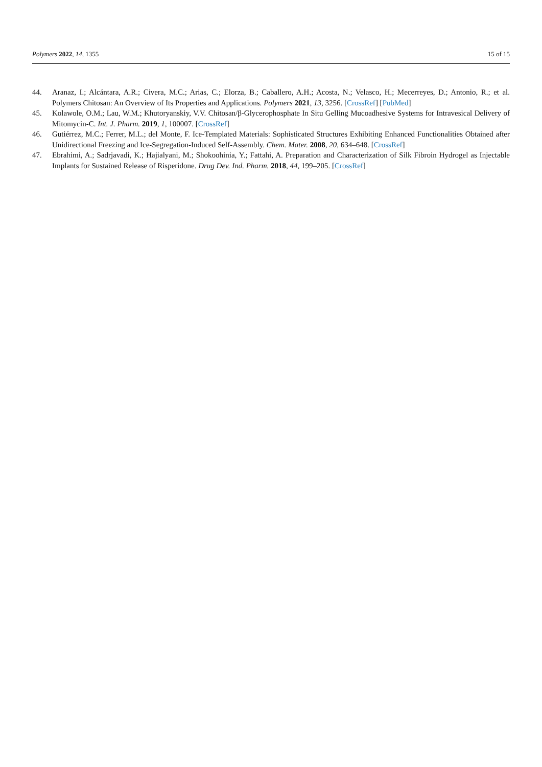Polymers 2022, 14, 1355 15 of 15
44. Aranaz, I.; Alcántara, A.R.; Civera, M.C.; Arias, C.; Elorza, B.; Caballero, A.H.; Acosta, N.; Velasco, H.; Mecerreyes, D.; Antonio, R.; et al. Polymers Chitosan: An Overview of Its Properties and Applications. Polymers 2021, 13, 3256. [CrossRef] [PubMed]
45. Kolawole, O.M.; Lau, W.M.; Khutoryanskiy, V.V. Chitosan/β-Glycerophosphate In Situ Gelling Mucoadhesive Systems for Intravesical Delivery of Mitomycin-C. Int. J. Pharm. 2019, 1, 100007. [CrossRef]
46. Gutiérrez, M.C.; Ferrer, M.L.; del Monte, F. Ice-Templated Materials: Sophisticated Structures Exhibiting Enhanced Functionalities Obtained after Unidirectional Freezing and Ice-Segregation-Induced Self-Assembly. Chem. Mater. 2008, 20, 634–648. [CrossRef]
47. Ebrahimi, A.; Sadrjavadi, K.; Hajialyani, M.; Shokoohinia, Y.; Fattahi, A. Preparation and Characterization of Silk Fibroin Hydrogel as Injectable Implants for Sustained Release of Risperidone. Drug Dev. Ind. Pharm. 2018, 44, 199–205. [CrossRef]